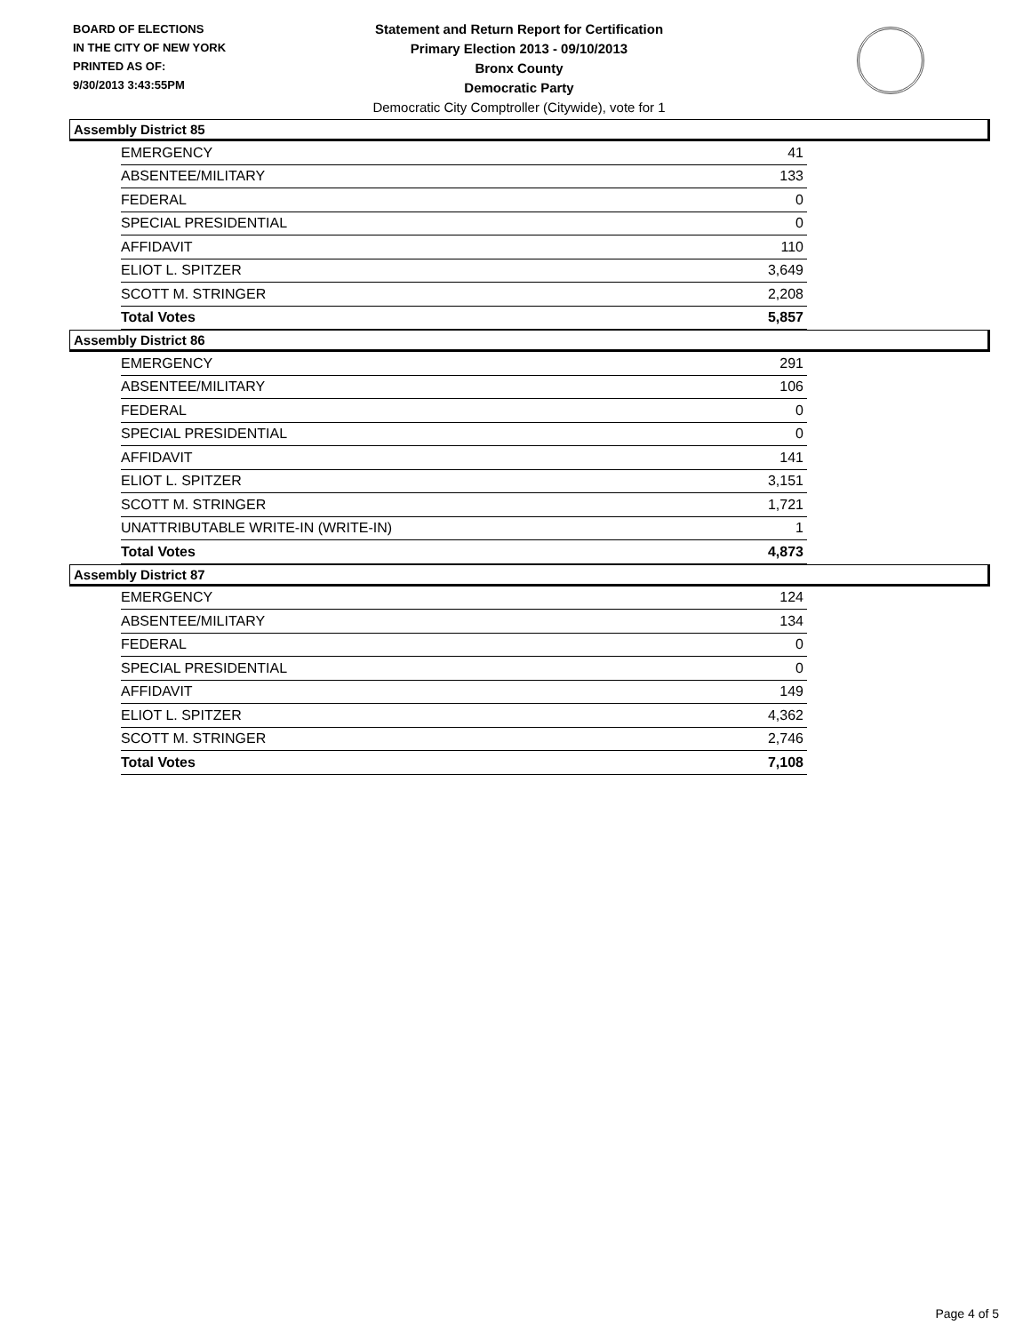BOARD OF ELECTIONS
IN THE CITY OF NEW YORK
PRINTED AS OF:
9/30/2013 3:43:55PM
Statement and Return Report for Certification
Primary Election 2013 - 09/10/2013
Bronx County
Democratic Party
Democratic City Comptroller (Citywide), vote for 1
Assembly District 85
| EMERGENCY | 41 |
| ABSENTEE/MILITARY | 133 |
| FEDERAL | 0 |
| SPECIAL PRESIDENTIAL | 0 |
| AFFIDAVIT | 110 |
| ELIOT L. SPITZER | 3,649 |
| SCOTT M. STRINGER | 2,208 |
| Total Votes | 5,857 |
Assembly District 86
| EMERGENCY | 291 |
| ABSENTEE/MILITARY | 106 |
| FEDERAL | 0 |
| SPECIAL PRESIDENTIAL | 0 |
| AFFIDAVIT | 141 |
| ELIOT L. SPITZER | 3,151 |
| SCOTT M. STRINGER | 1,721 |
| UNATTRIBUTABLE WRITE-IN (WRITE-IN) | 1 |
| Total Votes | 4,873 |
Assembly District 87
| EMERGENCY | 124 |
| ABSENTEE/MILITARY | 134 |
| FEDERAL | 0 |
| SPECIAL PRESIDENTIAL | 0 |
| AFFIDAVIT | 149 |
| ELIOT L. SPITZER | 4,362 |
| SCOTT M. STRINGER | 2,746 |
| Total Votes | 7,108 |
Page 4 of 5